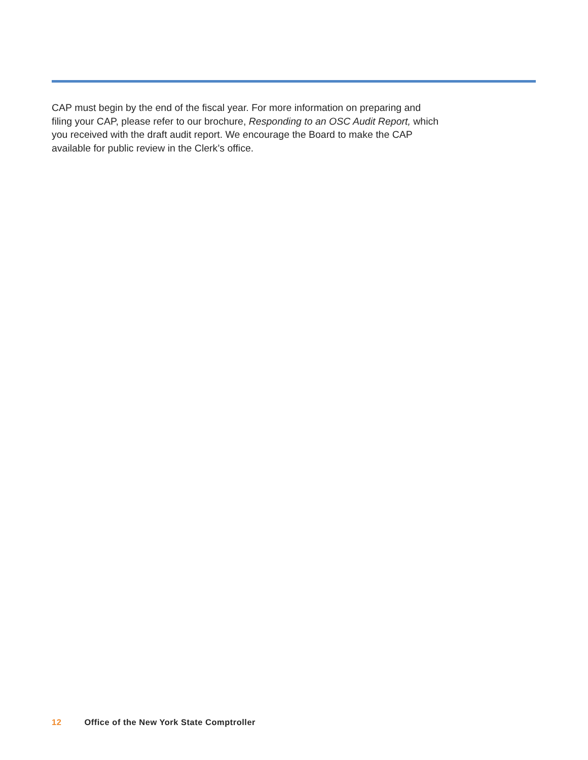CAP must begin by the end of the fiscal year. For more information on preparing and filing your CAP, please refer to our brochure, Responding to an OSC Audit Report, which you received with the draft audit report. We encourage the Board to make the CAP available for public review in the Clerk’s office.
12 Office of the New York State Comptroller